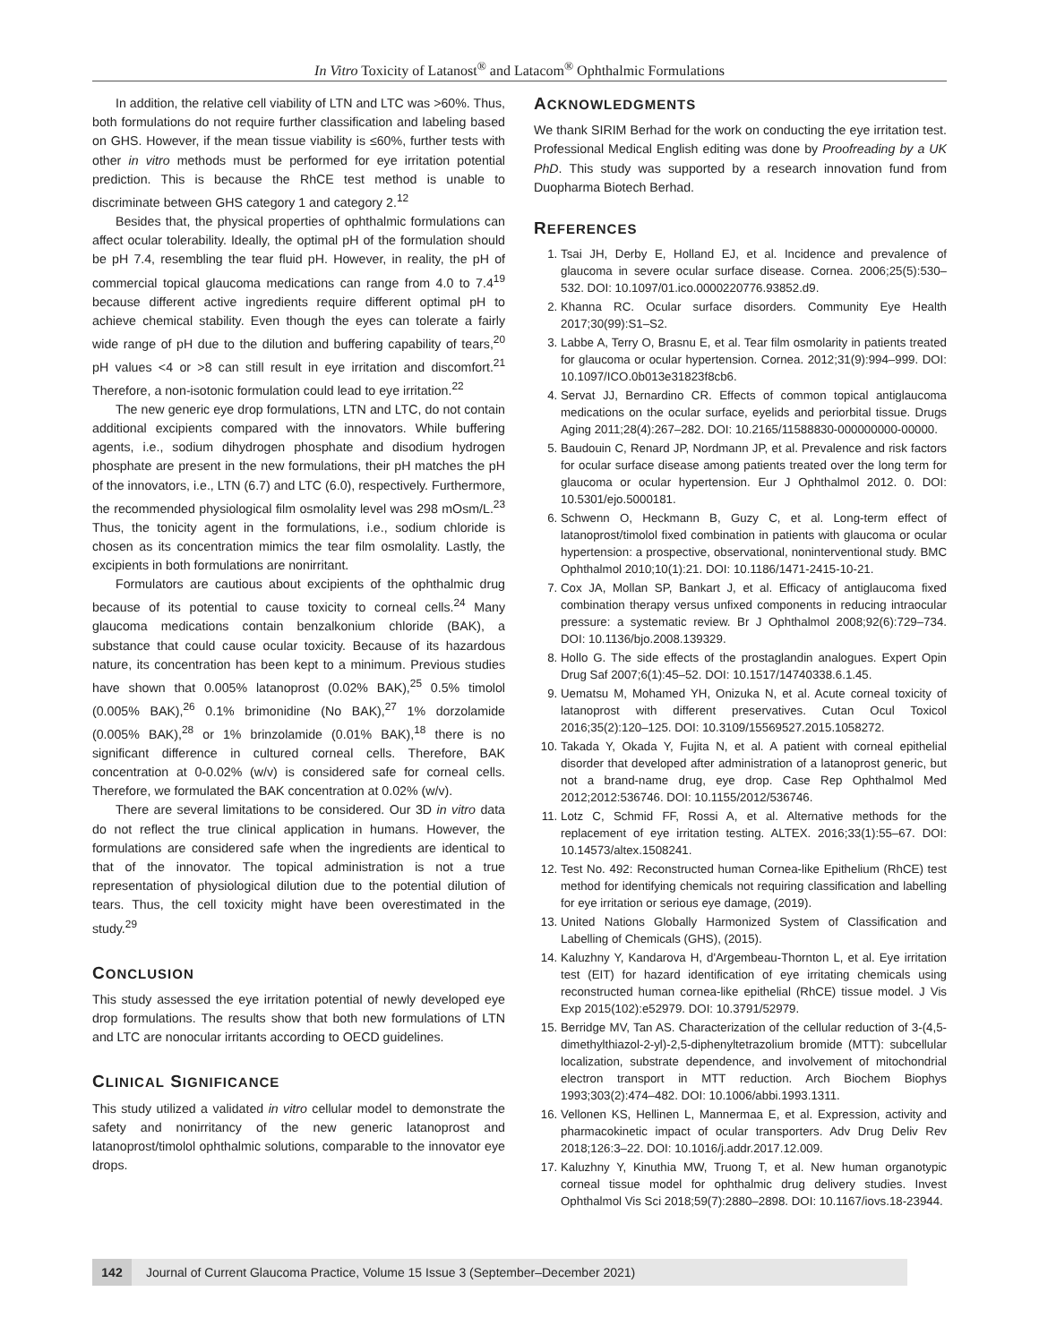In Vitro Toxicity of Latanost<sup>®</sup> and Latacom<sup>®</sup> Ophthalmic Formulations
In addition, the relative cell viability of LTN and LTC was >60%. Thus, both formulations do not require further classification and labeling based on GHS. However, if the mean tissue viability is ≤60%, further tests with other in vitro methods must be performed for eye irritation potential prediction. This is because the RhCE test method is unable to discriminate between GHS category 1 and category 2.<sup>12</sup>
Besides that, the physical properties of ophthalmic formulations can affect ocular tolerability. Ideally, the optimal pH of the formulation should be pH 7.4, resembling the tear fluid pH. However, in reality, the pH of commercial topical glaucoma medications can range from 4.0 to 7.4<sup>19</sup> because different active ingredients require different optimal pH to achieve chemical stability. Even though the eyes can tolerate a fairly wide range of pH due to the dilution and buffering capability of tears,<sup>20</sup> pH values <4 or >8 can still result in eye irritation and discomfort.<sup>21</sup> Therefore, a non-isotonic formulation could lead to eye irritation.<sup>22</sup>
The new generic eye drop formulations, LTN and LTC, do not contain additional excipients compared with the innovators. While buffering agents, i.e., sodium dihydrogen phosphate and disodium hydrogen phosphate are present in the new formulations, their pH matches the pH of the innovators, i.e., LTN (6.7) and LTC (6.0), respectively. Furthermore, the recommended physiological film osmolality level was 298 mOsm/L.<sup>23</sup> Thus, the tonicity agent in the formulations, i.e., sodium chloride is chosen as its concentration mimics the tear film osmolality. Lastly, the excipients in both formulations are nonirritant.
Formulators are cautious about excipients of the ophthalmic drug because of its potential to cause toxicity to corneal cells.<sup>24</sup> Many glaucoma medications contain benzalkonium chloride (BAK), a substance that could cause ocular toxicity. Because of its hazardous nature, its concentration has been kept to a minimum. Previous studies have shown that 0.005% latanoprost (0.02% BAK),<sup>25</sup> 0.5% timolol (0.005% BAK),<sup>26</sup> 0.1% brimonidine (No BAK),<sup>27</sup> 1% dorzolamide (0.005% BAK),<sup>28</sup> or 1% brinzolamide (0.01% BAK),<sup>18</sup> there is no significant difference in cultured corneal cells. Therefore, BAK concentration at 0-0.02% (w/v) is considered safe for corneal cells. Therefore, we formulated the BAK concentration at 0.02% (w/v).
There are several limitations to be considered. Our 3D in vitro data do not reflect the true clinical application in humans. However, the formulations are considered safe when the ingredients are identical to that of the innovator. The topical administration is not a true representation of physiological dilution due to the potential dilution of tears. Thus, the cell toxicity might have been overestimated in the study.<sup>29</sup>
CONCLUSION
This study assessed the eye irritation potential of newly developed eye drop formulations. The results show that both new formulations of LTN and LTC are nonocular irritants according to OECD guidelines.
CLINICAL SIGNIFICANCE
This study utilized a validated in vitro cellular model to demonstrate the safety and nonirritancy of the new generic latanoprost and latanoprost/timolol ophthalmic solutions, comparable to the innovator eye drops.
ACKNOWLEDGMENTS
We thank SIRIM Berhad for the work on conducting the eye irritation test. Professional Medical English editing was done by Proofreading by a UK PhD. This study was supported by a research innovation fund from Duopharma Biotech Berhad.
REFERENCES
1. Tsai JH, Derby E, Holland EJ, et al. Incidence and prevalence of glaucoma in severe ocular surface disease. Cornea. 2006;25(5):530–532. DOI: 10.1097/01.ico.0000220776.93852.d9.
2. Khanna RC. Ocular surface disorders. Community Eye Health 2017;30(99):S1–S2.
3. Labbe A, Terry O, Brasnu E, et al. Tear film osmolarity in patients treated for glaucoma or ocular hypertension. Cornea. 2012;31(9):994–999. DOI: 10.1097/ICO.0b013e31823f8cb6.
4. Servat JJ, Bernardino CR. Effects of common topical antiglaucoma medications on the ocular surface, eyelids and periorbital tissue. Drugs Aging 2011;28(4):267–282. DOI: 10.2165/11588830-000000000-00000.
5. Baudouin C, Renard JP, Nordmann JP, et al. Prevalence and risk factors for ocular surface disease among patients treated over the long term for glaucoma or ocular hypertension. Eur J Ophthalmol 2012. 0. DOI: 10.5301/ejo.5000181.
6. Schwenn O, Heckmann B, Guzy C, et al. Long-term effect of latanoprost/timolol fixed combination in patients with glaucoma or ocular hypertension: a prospective, observational, noninterventional study. BMC Ophthalmol 2010;10(1):21. DOI: 10.1186/1471-2415-10-21.
7. Cox JA, Mollan SP, Bankart J, et al. Efficacy of antiglaucoma fixed combination therapy versus unfixed components in reducing intraocular pressure: a systematic review. Br J Ophthalmol 2008;92(6):729–734. DOI: 10.1136/bjo.2008.139329.
8. Hollo G. The side effects of the prostaglandin analogues. Expert Opin Drug Saf 2007;6(1):45–52. DOI: 10.1517/14740338.6.1.45.
9. Uematsu M, Mohamed YH, Onizuka N, et al. Acute corneal toxicity of latanoprost with different preservatives. Cutan Ocul Toxicol 2016;35(2):120–125. DOI: 10.3109/15569527.2015.1058272.
10. Takada Y, Okada Y, Fujita N, et al. A patient with corneal epithelial disorder that developed after administration of a latanoprost generic, but not a brand-name drug, eye drop. Case Rep Ophthalmol Med 2012;2012:536746. DOI: 10.1155/2012/536746.
11. Lotz C, Schmid FF, Rossi A, et al. Alternative methods for the replacement of eye irritation testing. ALTEX. 2016;33(1):55–67. DOI: 10.14573/altex.1508241.
12. Test No. 492: Reconstructed human Cornea-like Epithelium (RhCE) test method for identifying chemicals not requiring classification and labelling for eye irritation or serious eye damage, (2019).
13. United Nations Globally Harmonized System of Classification and Labelling of Chemicals (GHS), (2015).
14. Kaluzhny Y, Kandarova H, d'Argembeau-Thornton L, et al. Eye irritation test (EIT) for hazard identification of eye irritating chemicals using reconstructed human cornea-like epithelial (RhCE) tissue model. J Vis Exp 2015(102):e52979. DOI: 10.3791/52979.
15. Berridge MV, Tan AS. Characterization of the cellular reduction of 3-(4,5-dimethylthiazol-2-yl)-2,5-diphenyltetrazolium bromide (MTT): subcellular localization, substrate dependence, and involvement of mitochondrial electron transport in MTT reduction. Arch Biochem Biophys 1993;303(2):474–482. DOI: 10.1006/abbi.1993.1311.
16. Vellonen KS, Hellinen L, Mannermaa E, et al. Expression, activity and pharmacokinetic impact of ocular transporters. Adv Drug Deliv Rev 2018;126:3–22. DOI: 10.1016/j.addr.2017.12.009.
17. Kaluzhny Y, Kinuthia MW, Truong T, et al. New human organotypic corneal tissue model for ophthalmic drug delivery studies. Invest Ophthalmol Vis Sci 2018;59(7):2880–2898. DOI: 10.1167/iovs.18-23944.
142
Journal of Current Glaucoma Practice, Volume 15 Issue 3 (September–December 2021)